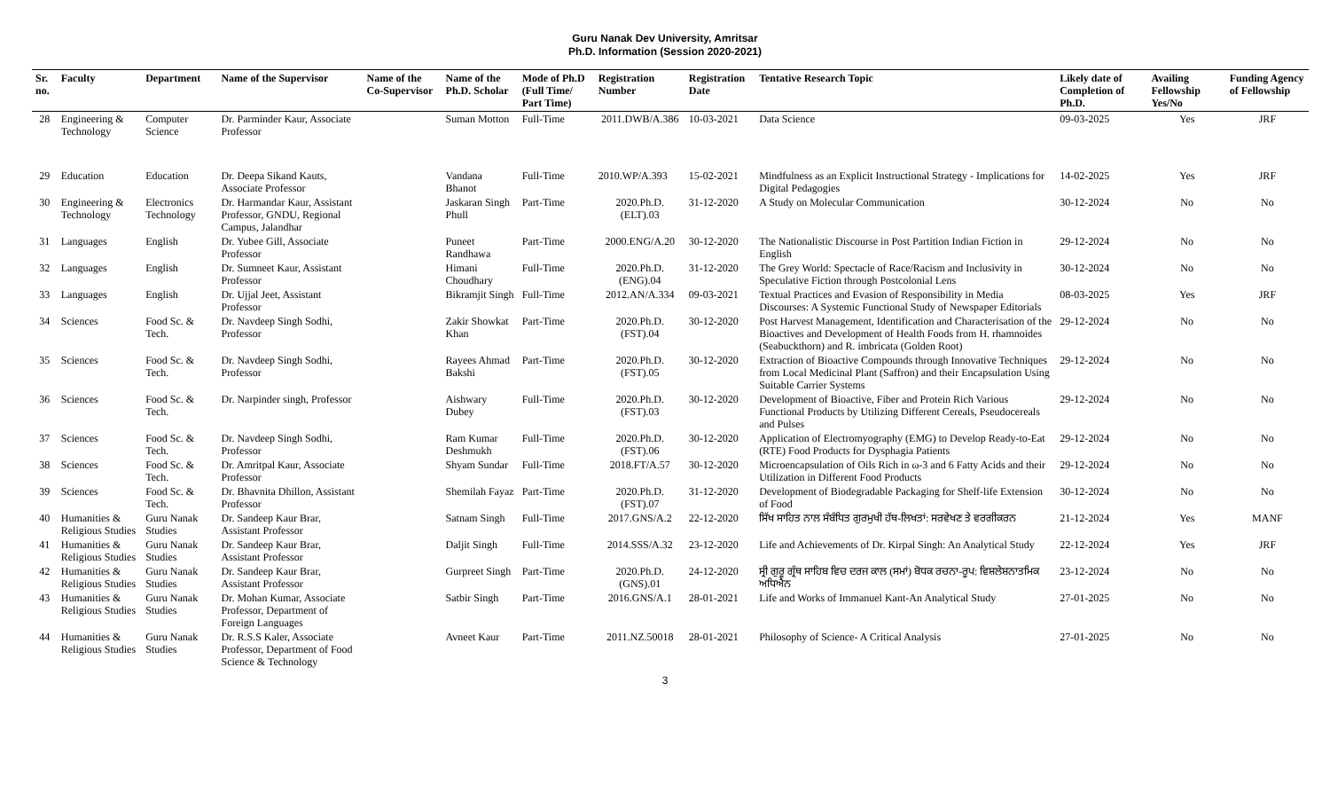Guru Nanak Dev University, Amritsar
Ph.D. Information (Session 2020-2021)
| Sr. no. | Faculty | Department | Name of the Supervisor | Name of the Co-Supervisor | Name of the Ph.D. Scholar | Mode of Ph.D (Full Time/ Part Time) | Registration Number | Registration Date | Tentative Research Topic | Likely date of Completion of Ph.D. | Availing Fellowship Yes/No | Funding Agency of Fellowship |
| --- | --- | --- | --- | --- | --- | --- | --- | --- | --- | --- | --- | --- |
| 28 | Engineering & Technology | Computer Science | Dr. Parminder Kaur, Associate Professor | | Suman Motton | Full-Time | 2011.DWB/A.386 | 10-03-2021 | Data Science | 09-03-2025 | Yes | JRF |
| 29 | Education | Education | Dr. Deepa Sikand Kauts, Associate Professor | | Vandana Bhanot | Full-Time | 2010.WP/A.393 | 15-02-2021 | Mindfulness as an Explicit Instructional Strategy - Implications for Digital Pedagogies | 14-02-2025 | Yes | JRF |
| 30 | Engineering & Technology | Electronics Technology | Dr. Harmandar Kaur, Assistant Professor, GNDU, Regional Campus, Jalandhar | | Jaskaran Singh Phull | Part-Time | 2020.Ph.D.(ELT).03 | 31-12-2020 | A Study on Molecular Communication | 30-12-2024 | No | No |
| 31 | Languages | English | Dr. Yubee Gill, Associate Professor | | Puneet Randhawa | Part-Time | 2000.ENG/A.20 | 30-12-2020 | The Nationalistic Discourse in Post Partition Indian Fiction in English | 29-12-2024 | No | No |
| 32 | Languages | English | Dr. Sumneet Kaur, Assistant Professor | | Himani Choudhary | Full-Time | 2020.Ph.D.(ENG).04 | 31-12-2020 | The Grey World: Spectacle of Race/Racism and Inclusivity in Speculative Fiction through Postcolonial Lens | 30-12-2024 | No | No |
| 33 | Languages | English | Dr. Ujjal Jeet, Assistant Professor | | Bikramjit Singh | Full-Time | 2012.AN/A.334 | 09-03-2021 | Textual Practices and Evasion of Responsibility in Media Discourses: A Systemic Functional Study of Newspaper Editorials | 08-03-2025 | Yes | JRF |
| 34 | Sciences | Food Sc. & Tech. | Dr. Navdeep Singh Sodhi, Professor | | Zakir Showkat Khan | Part-Time | 2020.Ph.D.(FST).04 | 30-12-2020 | Post Harvest Management, Identification and Characterisation of the Bioactives and Development of Health Foods from H. rhamnoides (Seabuckthorn) and R. imbricata (Golden Root) | 29-12-2024 | No | No |
| 35 | Sciences | Food Sc. & Tech. | Dr. Navdeep Singh Sodhi, Professor | | Rayees Ahmad Bakshi | Part-Time | 2020.Ph.D.(FST).05 | 30-12-2020 | Extraction of Bioactive Compounds through Innovative Techniques from Local Medicinal Plant (Saffron) and their Encapsulation Using Suitable Carrier Systems | 29-12-2024 | No | No |
| 36 | Sciences | Food Sc. & Tech. | Dr. Narpinder singh, Professor | | Aishwary Dubey | Full-Time | 2020.Ph.D.(FST).03 | 30-12-2020 | Development of Bioactive, Fiber and Protein Rich Various Functional Products by Utilizing Different Cereals, Pseudocereals and Pulses | 29-12-2024 | No | No |
| 37 | Sciences | Food Sc. & Tech. | Dr. Navdeep Singh Sodhi, Professor | | Ram Kumar Deshmukh | Full-Time | 2020.Ph.D.(FST).06 | 30-12-2020 | Application of Electromyography (EMG) to Develop Ready-to-Eat (RTE) Food Products for Dysphagia Patients | 29-12-2024 | No | No |
| 38 | Sciences | Food Sc. & Tech. | Dr. Amritpal Kaur, Associate Professor | | Shyam Sundar | Full-Time | 2018.FT/A.57 | 30-12-2020 | Microencapsulation of Oils Rich in ω-3 and 6 Fatty Acids and their Utilization in Different Food Products | 29-12-2024 | No | No |
| 39 | Sciences | Food Sc. & Tech. | Dr. Bhavnita Dhillon, Assistant Professor | | Shemilah Fayaz | Part-Time | 2020.Ph.D.(FST).07 | 31-12-2020 | Development of Biodegradable Packaging for Shelf-life Extension of Food | 30-12-2024 | No | No |
| 40 | Humanities & Religious Studies | Guru Nanak Studies | Dr. Sandeep Kaur Brar, Assistant Professor | | Satnam Singh | Full-Time | 2017.GNS/A.2 | 22-12-2020 | ਸਿੱਖ ਸਾਹਿਤ ਨਾਲ ਸੰਬੰਧਿਤ ਗੁਰਮੁਖੀ ਹੱਥ-ਲਿਖਤਾਂ: ਸਰਵੇਖਣ ਤੇ ਵਰਗੀਕਰਨ | 21-12-2024 | Yes | MANF |
| 41 | Humanities & Religious Studies | Guru Nanak Studies | Dr. Sandeep Kaur Brar, Assistant Professor | | Daljit Singh | Full-Time | 2014.SSS/A.32 | 23-12-2020 | Life and Achievements of Dr. Kirpal Singh: An Analytical Study | 22-12-2024 | Yes | JRF |
| 42 | Humanities & Religious Studies | Guru Nanak Studies | Dr. Sandeep Kaur Brar, Assistant Professor | | Gurpreet Singh | Part-Time | 2020.Ph.D.(GNS).01 | 24-12-2020 | ਸ੍ਰੀ ਗੁਰੂ ਗ੍ਰੰਥ ਸਾਹਿਬ ਵਿਚ ਦਰਜ ਕਾਲ (ਸਮਾਂ) ਬੋਧਕ ਰਚਨਾ-ਰੂਪ: ਵਿਸ਼ਲੇਸ਼ਨਾਤਮਿਕ ਅਧਿਐਨ | 23-12-2024 | No | No |
| 43 | Humanities & Religious Studies | Guru Nanak Studies | Dr. Mohan Kumar, Associate Professor, Department of Foreign Languages | | Satbir Singh | Part-Time | 2016.GNS/A.1 | 28-01-2021 | Life and Works of Immanuel Kant-An Analytical Study | 27-01-2025 | No | No |
| 44 | Humanities & Religious Studies | Guru Nanak Studies | Dr. R.S.S Kaler, Associate Professor, Department of Food Science & Technology | | Avneet Kaur | Part-Time | 2011.NZ.50018 | 28-01-2021 | Philosophy of Science- A Critical Analysis | 27-01-2025 | No | No |
3